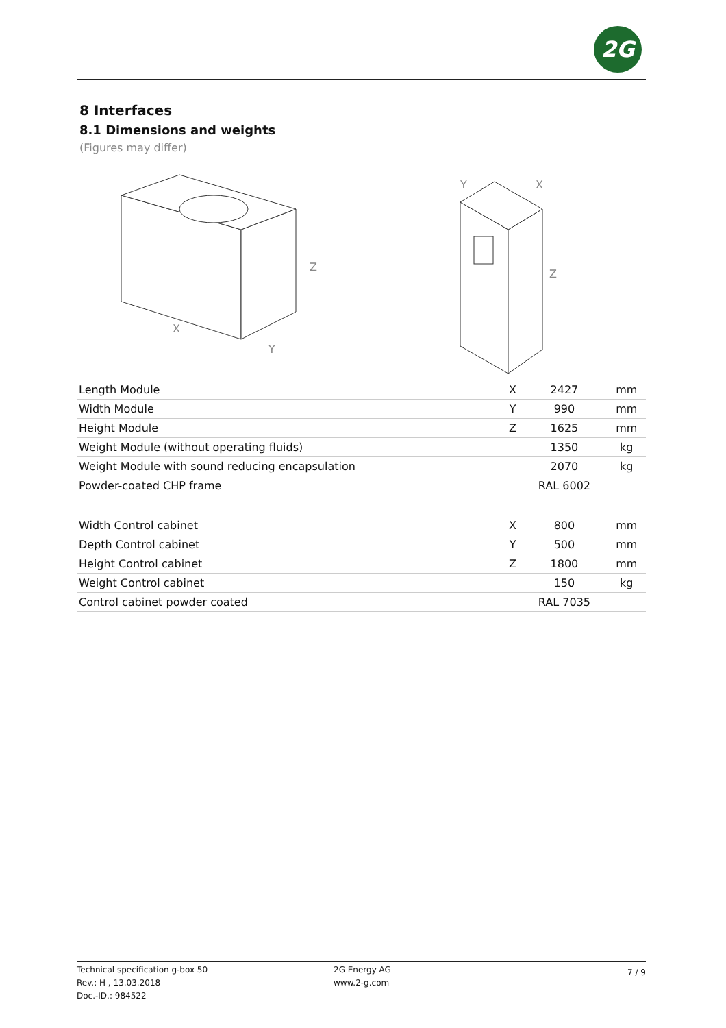2G
8 Interfaces
8.1 Dimensions and weights
(Figures may differ)
X
Y
Z
Y
X
Z
| Length Module | X | 2427 | mm |
| Width Module | Y | 990 | mm |
| Height Module | Z | 1625 | mm |
| Weight Module (without operating fluids) | | 1350 | kg |
| Weight Module with sound reducing encapsulation | | 2070 | kg |
| Powder-coated CHP frame | | RAL 6002 | |
| Width Control cabinet | X | 800 | mm |
| Depth Control cabinet | Y | 500 | mm |
| Height Control cabinet | Z | 1800 | mm |
| Weight Control cabinet | | 150 | kg |
| Control cabinet powder coated | | RAL 7035 | |
Technical specification g-box 50
Rev.: H , 13.03.2018
Doc.-ID.: 984522
2G Energy AG
www.2-g.com
7 / 9